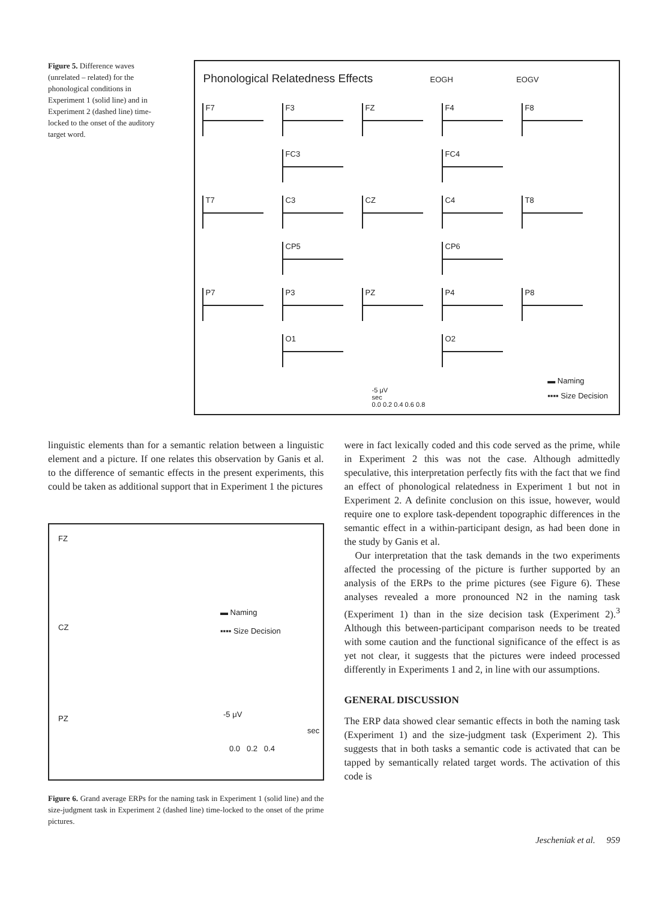Figure 5. Difference waves (unrelated – related) for the phonological conditions in Experiment 1 (solid line) and in Experiment 2 (dashed line) time-locked to the onset of the auditory target word.
Phonological Relatedness Effects EOGH EOGV
F7
F3
FZ
F4
F8
FC3
FC4
T7
C3
CZ
C4
T8
CP5
CP6
P7
P3
PZ
P4
P8
O1
O2
-5 μV
sec
0.0 0.2 0.4 0.6 0.8
▬ Naming
▪▪▪▪ Size Decision
linguistic elements than for a semantic relation between a linguistic element and a picture. If one relates this observation by Ganis et al. to the difference of semantic effects in the present experiments, this could be taken as additional support that in Experiment 1 the pictures
FZ
CZ
PZ
▬ Naming
▪▪▪▪ Size Decision
-5 μV
sec
0.0 0.2 0.4
Figure 6. Grand average ERPs for the naming task in Experiment 1 (solid line) and the size-judgment task in Experiment 2 (dashed line) time-locked to the onset of the prime pictures.
were in fact lexically coded and this code served as the prime, while in Experiment 2 this was not the case. Although admittedly speculative, this interpretation perfectly fits with the fact that we find an effect of phonological relatedness in Experiment 1 but not in Experiment 2. A definite conclusion on this issue, however, would require one to explore task-dependent topographic differences in the semantic effect in a within-participant design, as had been done in the study by Ganis et al.
Our interpretation that the task demands in the two experiments affected the processing of the picture is further supported by an analysis of the ERPs to the prime pictures (see Figure 6). These analyses revealed a more pronounced N2 in the naming task (Experiment 1) than in the size decision task (Experiment 2).<sup>3</sup> Although this between-participant comparison needs to be treated with some caution and the functional significance of the effect is as yet not clear, it suggests that the pictures were indeed processed differently in Experiments 1 and 2, in line with our assumptions.
GENERAL DISCUSSION
The ERP data showed clear semantic effects in both the naming task (Experiment 1) and the size-judgment task (Experiment 2). This suggests that in both tasks a semantic code is activated that can be tapped by semantically related target words. The activation of this code is
Jescheniak et al. 959